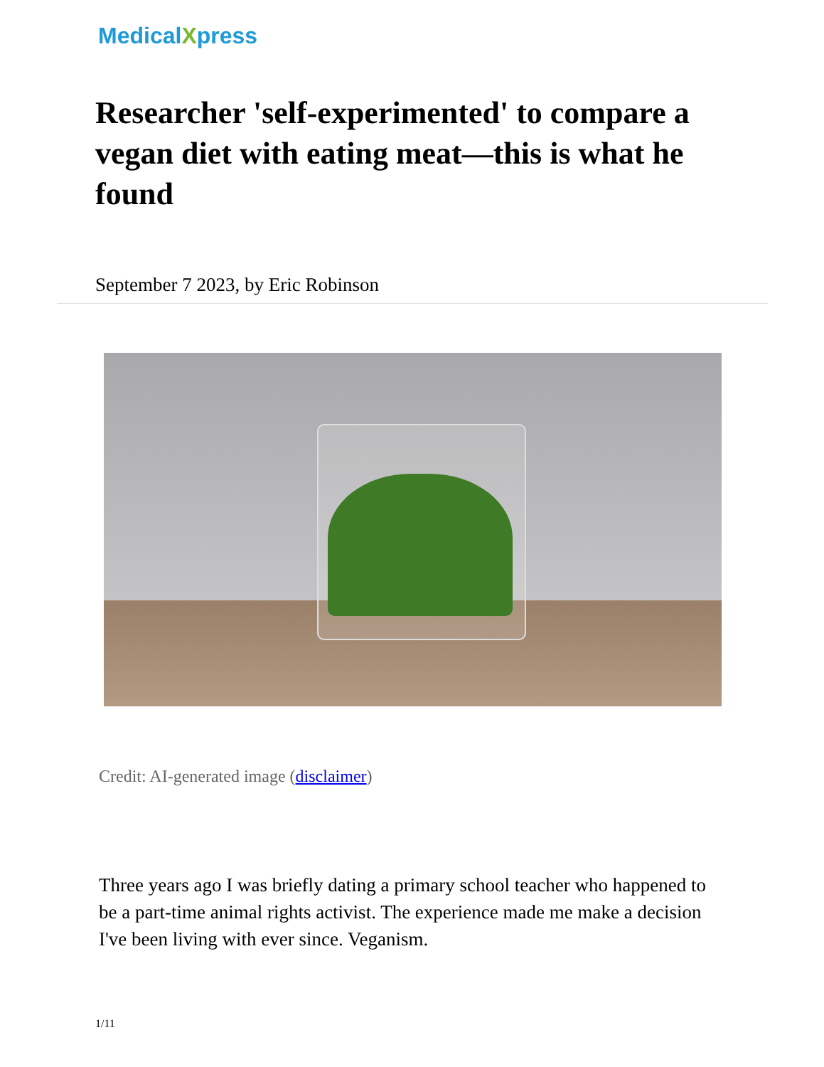MedicalXpress
Researcher 'self-experimented' to compare a vegan diet with eating meat—this is what he found
September 7 2023, by Eric Robinson
Credit: AI-generated image (disclaimer)
Three years ago I was briefly dating a primary school teacher who happened to be a part-time animal rights activist. The experience made me make a decision I've been living with ever since. Veganism.
1/11